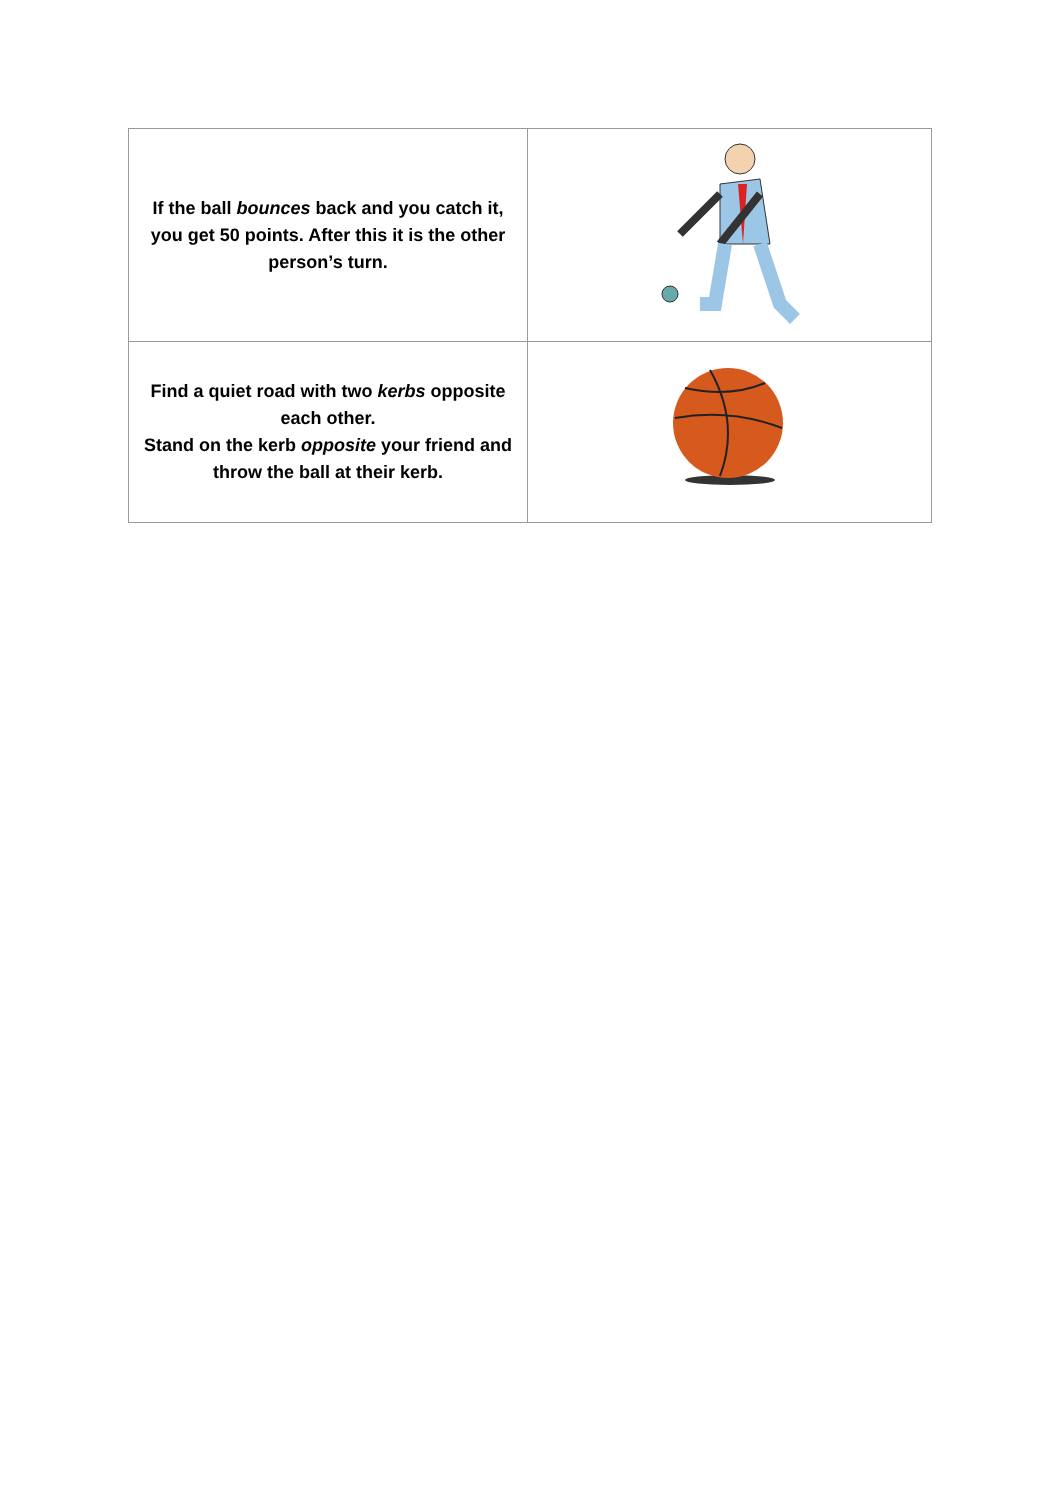| If the ball bounces back and you catch it, you get 50 points. After this it is the other person’s turn. | |
| Find a quiet road with two kerbs opposite each other. Stand on the kerb opposite your friend and throw the ball at their kerb. | |